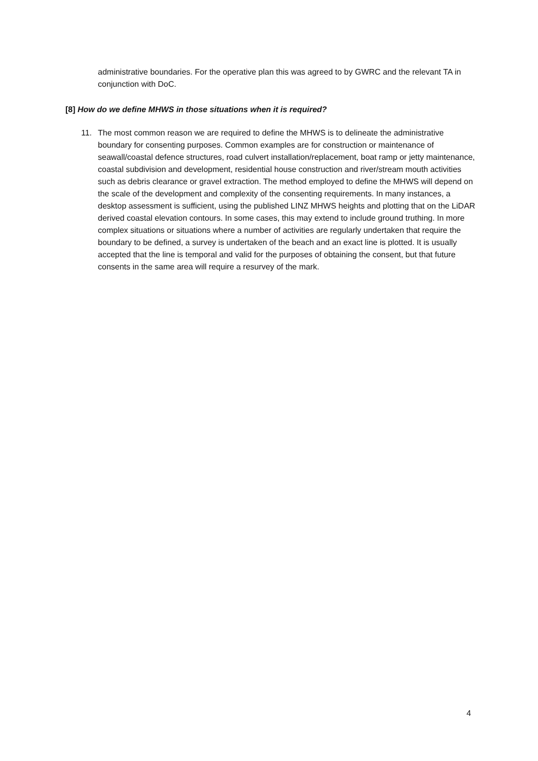administrative boundaries. For the operative plan this was agreed to by GWRC and the relevant TA in conjunction with DoC.
[8] How do we define MHWS in those situations when it is required?
11. The most common reason we are required to define the MHWS is to delineate the administrative boundary for consenting purposes. Common examples are for construction or maintenance of seawall/coastal defence structures, road culvert installation/replacement, boat ramp or jetty maintenance, coastal subdivision and development, residential house construction and river/stream mouth activities such as debris clearance or gravel extraction. The method employed to define the MHWS will depend on the scale of the development and complexity of the consenting requirements. In many instances, a desktop assessment is sufficient, using the published LINZ MHWS heights and plotting that on the LiDAR derived coastal elevation contours. In some cases, this may extend to include ground truthing. In more complex situations or situations where a number of activities are regularly undertaken that require the boundary to be defined, a survey is undertaken of the beach and an exact line is plotted. It is usually accepted that the line is temporal and valid for the purposes of obtaining the consent, but that future consents in the same area will require a resurvey of the mark.
4